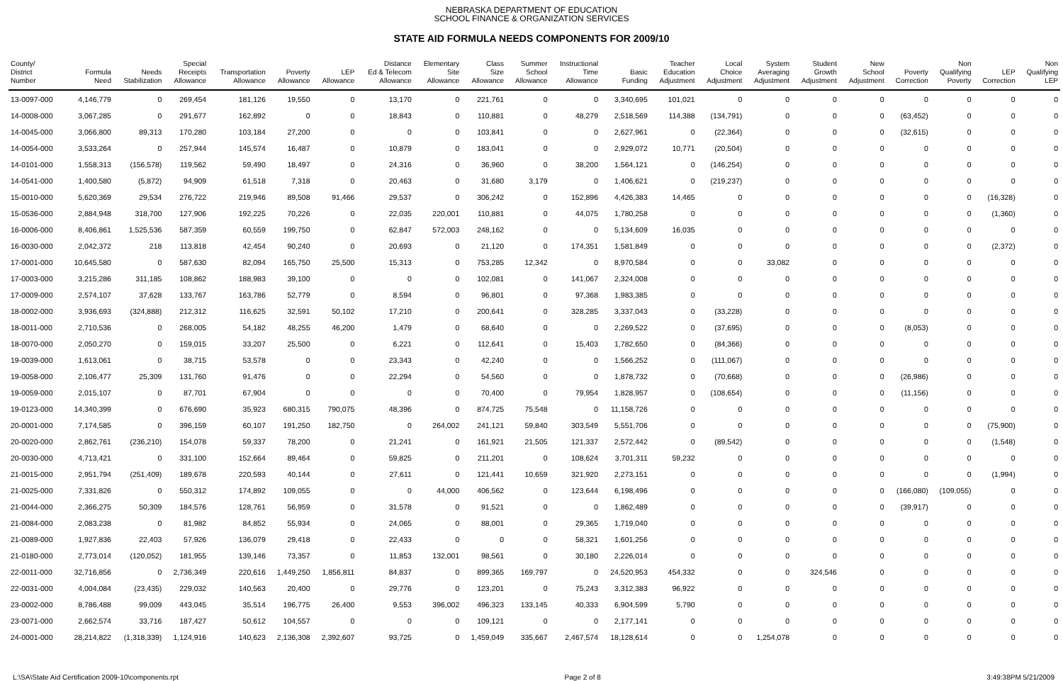NEBRASKA DEPARTMENT OF EDUCATION
SCHOOL FINANCE & ORGANIZATION SERVICES
STATE AID FORMULA NEEDS COMPONENTS FOR 2009/10
| County/ District Number | Formula Need | Needs Stabilization | Special Receipts Allowance | Transportation Allowance | Poverty Allowance | LEP Allowance | Distance Ed & Telecom Allowance | Elementary Site Allowance | Class Size Allowance | Summer School Allowance | Instructional Time Allowance | Basic Funding | Teacher Education Adjustment | Local Choice Adjustment | System Averaging Adjustment | Student Growth Adjustment | New School Adjustment | Poverty Correction | Non Qualifying Poverty | LEP Correction | Non Qualifying LEP |
| --- | --- | --- | --- | --- | --- | --- | --- | --- | --- | --- | --- | --- | --- | --- | --- | --- | --- | --- | --- | --- | --- |
| 13-0097-000 | 4,146,779 | 0 | 269,454 | 181,126 | 19,550 | 0 | 13,170 | 0 | 221,761 | 0 | 0 | 3,340,695 | 101,021 | 0 | 0 | 0 | 0 | 0 | 0 | 0 | 0 |
| 14-0008-000 | 3,067,285 | 0 | 291,677 | 162,892 | 0 | 0 | 18,843 | 0 | 110,881 | 0 | 48,279 | 2,518,569 | 114,388 | (134,791) | 0 | 0 | 0 | (63,452) | 0 | 0 | 0 |
| 14-0045-000 | 3,066,800 | 89,313 | 170,280 | 103,184 | 27,200 | 0 | 0 | 0 | 103,841 | 0 | 0 | 2,627,961 | 0 | (22,364) | 0 | 0 | 0 | (32,615) | 0 | 0 | 0 |
| 14-0054-000 | 3,533,264 | 0 | 257,944 | 145,574 | 16,487 | 0 | 10,879 | 0 | 183,041 | 0 | 0 | 2,929,072 | 10,771 | (20,504) | 0 | 0 | 0 | 0 | 0 | 0 | 0 |
| 14-0101-000 | 1,558,313 | (156,578) | 119,562 | 59,490 | 18,497 | 0 | 24,316 | 0 | 36,960 | 0 | 38,200 | 1,564,121 | 0 | (146,254) | 0 | 0 | 0 | 0 | 0 | 0 | 0 |
| 14-0541-000 | 1,400,580 | (5,872) | 94,909 | 61,518 | 7,318 | 0 | 20,463 | 0 | 31,680 | 3,179 | 0 | 1,406,621 | 0 | (219,237) | 0 | 0 | 0 | 0 | 0 | 0 | 0 |
| 15-0010-000 | 5,620,369 | 29,534 | 276,722 | 219,946 | 89,508 | 91,466 | 29,537 | 0 | 306,242 | 0 | 152,896 | 4,426,383 | 14,465 | 0 | 0 | 0 | 0 | 0 | 0 | (16,328) | 0 |
| 15-0536-000 | 2,884,948 | 318,700 | 127,906 | 192,225 | 70,226 | 0 | 22,035 | 220,001 | 110,881 | 0 | 44,075 | 1,780,258 | 0 | 0 | 0 | 0 | 0 | 0 | 0 | (1,360) | 0 |
| 16-0006-000 | 8,406,861 | 1,525,536 | 587,359 | 60,559 | 199,750 | 0 | 62,847 | 572,003 | 248,162 | 0 | 0 | 5,134,609 | 16,035 | 0 | 0 | 0 | 0 | 0 | 0 | 0 | 0 |
| 16-0030-000 | 2,042,372 | 218 | 113,818 | 42,454 | 90,240 | 0 | 20,693 | 0 | 21,120 | 0 | 174,351 | 1,581,849 | 0 | 0 | 0 | 0 | 0 | 0 | 0 | (2,372) | 0 |
| 17-0001-000 | 10,645,580 | 0 | 587,630 | 82,094 | 165,750 | 25,500 | 15,313 | 0 | 753,285 | 12,342 | 0 | 8,970,584 | 0 | 0 | 33,082 | 0 | 0 | 0 | 0 | 0 | 0 |
| 17-0003-000 | 3,215,286 | 311,185 | 108,862 | 188,983 | 39,100 | 0 | 0 | 0 | 102,081 | 0 | 141,067 | 2,324,008 | 0 | 0 | 0 | 0 | 0 | 0 | 0 | 0 | 0 |
| 17-0009-000 | 2,574,107 | 37,628 | 133,767 | 163,786 | 52,779 | 0 | 8,594 | 0 | 96,801 | 0 | 97,368 | 1,983,385 | 0 | 0 | 0 | 0 | 0 | 0 | 0 | 0 | 0 |
| 18-0002-000 | 3,936,693 | (324,888) | 212,312 | 116,625 | 32,591 | 50,102 | 17,210 | 0 | 200,641 | 0 | 328,285 | 3,337,043 | 0 | (33,228) | 0 | 0 | 0 | 0 | 0 | 0 | 0 |
| 18-0011-000 | 2,710,536 | 0 | 268,005 | 54,182 | 48,255 | 46,200 | 1,479 | 0 | 68,640 | 0 | 0 | 2,269,522 | 0 | (37,695) | 0 | 0 | 0 | (8,053) | 0 | 0 | 0 |
| 18-0070-000 | 2,050,270 | 0 | 159,015 | 33,207 | 25,500 | 0 | 6,221 | 0 | 112,641 | 0 | 15,403 | 1,782,650 | 0 | (84,366) | 0 | 0 | 0 | 0 | 0 | 0 | 0 |
| 19-0039-000 | 1,613,061 | 0 | 38,715 | 53,578 | 0 | 0 | 23,343 | 0 | 42,240 | 0 | 0 | 1,566,252 | 0 | (111,067) | 0 | 0 | 0 | 0 | 0 | 0 | 0 |
| 19-0058-000 | 2,106,477 | 25,309 | 131,760 | 91,476 | 0 | 0 | 22,294 | 0 | 54,560 | 0 | 0 | 1,878,732 | 0 | (70,668) | 0 | 0 | 0 | (26,986) | 0 | 0 | 0 |
| 19-0059-000 | 2,015,107 | 0 | 87,701 | 67,904 | 0 | 0 | 0 | 0 | 70,400 | 0 | 79,954 | 1,828,957 | 0 | (108,654) | 0 | 0 | 0 | (11,156) | 0 | 0 | 0 |
| 19-0123-000 | 14,340,399 | 0 | 676,690 | 35,923 | 680,315 | 790,075 | 48,396 | 0 | 874,725 | 75,548 | 0 | 11,158,726 | 0 | 0 | 0 | 0 | 0 | 0 | 0 | 0 | 0 |
| 20-0001-000 | 7,174,585 | 0 | 396,159 | 60,107 | 191,250 | 182,750 | 0 | 264,002 | 241,121 | 59,840 | 303,549 | 5,551,706 | 0 | 0 | 0 | 0 | 0 | 0 | 0 | (75,900) | 0 |
| 20-0020-000 | 2,862,761 | (236,210) | 154,078 | 59,337 | 78,200 | 0 | 21,241 | 0 | 161,921 | 21,505 | 121,337 | 2,572,442 | 0 | (89,542) | 0 | 0 | 0 | 0 | 0 | (1,548) | 0 |
| 20-0030-000 | 4,713,421 | 0 | 331,100 | 152,664 | 89,464 | 0 | 59,825 | 0 | 211,201 | 0 | 108,624 | 3,701,311 | 59,232 | 0 | 0 | 0 | 0 | 0 | 0 | 0 | 0 |
| 21-0015-000 | 2,951,794 | (251,409) | 189,678 | 220,593 | 40,144 | 0 | 27,611 | 0 | 121,441 | 10,659 | 321,920 | 2,273,151 | 0 | 0 | 0 | 0 | 0 | 0 | 0 | (1,994) | 0 |
| 21-0025-000 | 7,331,826 | 0 | 550,312 | 174,892 | 109,055 | 0 | 0 | 44,000 | 406,562 | 0 | 123,644 | 6,198,496 | 0 | 0 | 0 | 0 | 0 | (166,080) | (109,055) | 0 | 0 |
| 21-0044-000 | 2,366,275 | 50,309 | 184,576 | 128,761 | 56,959 | 0 | 31,578 | 0 | 91,521 | 0 | 0 | 1,862,489 | 0 | 0 | 0 | 0 | 0 | (39,917) | 0 | 0 | 0 |
| 21-0084-000 | 2,083,238 | 0 | 81,982 | 84,852 | 55,934 | 0 | 24,065 | 0 | 88,001 | 0 | 29,365 | 1,719,040 | 0 | 0 | 0 | 0 | 0 | 0 | 0 | 0 | 0 |
| 21-0089-000 | 1,927,836 | 22,403 | 57,926 | 136,079 | 29,418 | 0 | 22,433 | 0 | 0 | 0 | 58,321 | 1,601,256 | 0 | 0 | 0 | 0 | 0 | 0 | 0 | 0 | 0 |
| 21-0180-000 | 2,773,014 | (120,052) | 181,955 | 139,146 | 73,357 | 0 | 11,853 | 132,001 | 98,561 | 0 | 30,180 | 2,226,014 | 0 | 0 | 0 | 0 | 0 | 0 | 0 | 0 | 0 |
| 22-0011-000 | 32,716,856 | 0 | 2,736,349 | 220,616 | 1,449,250 | 1,856,811 | 84,837 | 0 | 899,365 | 169,797 | 0 | 24,520,953 | 454,332 | 0 | 0 | 324,546 | 0 | 0 | 0 | 0 | 0 |
| 22-0031-000 | 4,004,084 | (23,435) | 229,032 | 140,563 | 20,400 | 0 | 29,776 | 0 | 123,201 | 0 | 75,243 | 3,312,383 | 96,922 | 0 | 0 | 0 | 0 | 0 | 0 | 0 | 0 |
| 23-0002-000 | 8,786,488 | 99,009 | 443,045 | 35,514 | 196,775 | 26,400 | 9,553 | 396,002 | 496,323 | 133,145 | 40,333 | 6,904,599 | 5,790 | 0 | 0 | 0 | 0 | 0 | 0 | 0 | 0 |
| 23-0071-000 | 2,662,574 | 33,716 | 187,427 | 50,612 | 104,557 | 0 | 0 | 0 | 109,121 | 0 | 0 | 2,177,141 | 0 | 0 | 0 | 0 | 0 | 0 | 0 | 0 | 0 |
| 24-0001-000 | 28,214,822 | (1,318,339) | 1,124,916 | 140,623 | 2,136,308 | 2,392,607 | 93,725 | 0 | 1,459,049 | 335,667 | 2,467,574 | 18,128,614 | 0 | 0 | 1,254,078 | 0 | 0 | 0 | 0 | 0 | 0 |
L:\SA\State Aid Certification 2009-10\components.rpt Page 2 of 8 3:49:38PM 5/21/2009